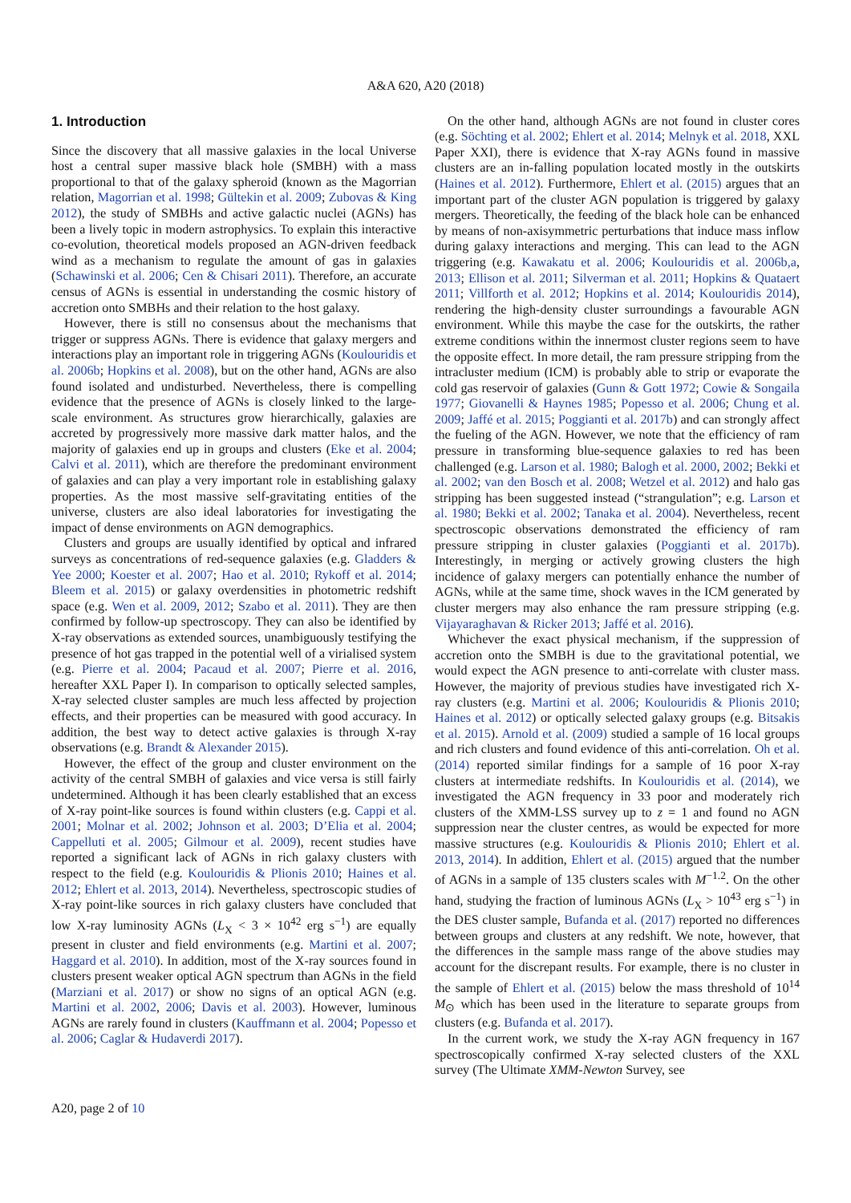A&A 620, A20 (2018)
1. Introduction
Since the discovery that all massive galaxies in the local Universe host a central super massive black hole (SMBH) with a mass proportional to that of the galaxy spheroid (known as the Magorrian relation, Magorrian et al. 1998; Gültekin et al. 2009; Zubovas & King 2012), the study of SMBHs and active galactic nuclei (AGNs) has been a lively topic in modern astrophysics. To explain this interactive co-evolution, theoretical models proposed an AGN-driven feedback wind as a mechanism to regulate the amount of gas in galaxies (Schawinski et al. 2006; Cen & Chisari 2011). Therefore, an accurate census of AGNs is essential in understanding the cosmic history of accretion onto SMBHs and their relation to the host galaxy.
However, there is still no consensus about the mechanisms that trigger or suppress AGNs. There is evidence that galaxy mergers and interactions play an important role in triggering AGNs (Koulouridis et al. 2006b; Hopkins et al. 2008), but on the other hand, AGNs are also found isolated and undisturbed. Nevertheless, there is compelling evidence that the presence of AGNs is closely linked to the large-scale environment. As structures grow hierarchically, galaxies are accreted by progressively more massive dark matter halos, and the majority of galaxies end up in groups and clusters (Eke et al. 2004; Calvi et al. 2011), which are therefore the predominant environment of galaxies and can play a very important role in establishing galaxy properties. As the most massive self-gravitating entities of the universe, clusters are also ideal laboratories for investigating the impact of dense environments on AGN demographics.
Clusters and groups are usually identified by optical and infrared surveys as concentrations of red-sequence galaxies (e.g. Gladders & Yee 2000; Koester et al. 2007; Hao et al. 2010; Rykoff et al. 2014; Bleem et al. 2015) or galaxy overdensities in photometric redshift space (e.g. Wen et al. 2009, 2012; Szabo et al. 2011). They are then confirmed by follow-up spectroscopy. They can also be identified by X-ray observations as extended sources, unambiguously testifying the presence of hot gas trapped in the potential well of a virialised system (e.g. Pierre et al. 2004; Pacaud et al. 2007; Pierre et al. 2016, hereafter XXL Paper I). In comparison to optically selected samples, X-ray selected cluster samples are much less affected by projection effects, and their properties can be measured with good accuracy. In addition, the best way to detect active galaxies is through X-ray observations (e.g. Brandt & Alexander 2015).
However, the effect of the group and cluster environment on the activity of the central SMBH of galaxies and vice versa is still fairly undetermined. Although it has been clearly established that an excess of X-ray point-like sources is found within clusters (e.g. Cappi et al. 2001; Molnar et al. 2002; Johnson et al. 2003; D’Elia et al. 2004; Cappelluti et al. 2005; Gilmour et al. 2009), recent studies have reported a significant lack of AGNs in rich galaxy clusters with respect to the field (e.g. Koulouridis & Plionis 2010; Haines et al. 2012; Ehlert et al. 2013, 2014). Nevertheless, spectroscopic studies of X-ray point-like sources in rich galaxy clusters have concluded that low X-ray luminosity AGNs (L<sub>X</sub> < 3 × 10<sup>42</sup> erg s<sup>−1</sup>) are equally present in cluster and field environments (e.g. Martini et al. 2007; Haggard et al. 2010). In addition, most of the X-ray sources found in clusters present weaker optical AGN spectrum than AGNs in the field (Marziani et al. 2017) or show no signs of an optical AGN (e.g. Martini et al. 2002, 2006; Davis et al. 2003). However, luminous AGNs are rarely found in clusters (Kauffmann et al. 2004; Popesso et al. 2006; Caglar & Hudaverdi 2017).
On the other hand, although AGNs are not found in cluster cores (e.g. Söchting et al. 2002; Ehlert et al. 2014; Melnyk et al. 2018, XXL Paper XXI), there is evidence that X-ray AGNs found in massive clusters are an in-falling population located mostly in the outskirts (Haines et al. 2012). Furthermore, Ehlert et al. (2015) argues that an important part of the cluster AGN population is triggered by galaxy mergers. Theoretically, the feeding of the black hole can be enhanced by means of non-axisymmetric perturbations that induce mass inflow during galaxy interactions and merging. This can lead to the AGN triggering (e.g. Kawakatu et al. 2006; Koulouridis et al. 2006b,a, 2013; Ellison et al. 2011; Silverman et al. 2011; Hopkins & Quataert 2011; Villforth et al. 2012; Hopkins et al. 2014; Koulouridis 2014), rendering the high-density cluster surroundings a favourable AGN environment. While this maybe the case for the outskirts, the rather extreme conditions within the innermost cluster regions seem to have the opposite effect. In more detail, the ram pressure stripping from the intracluster medium (ICM) is probably able to strip or evaporate the cold gas reservoir of galaxies (Gunn & Gott 1972; Cowie & Songaila 1977; Giovanelli & Haynes 1985; Popesso et al. 2006; Chung et al. 2009; Jaffé et al. 2015; Poggianti et al. 2017b) and can strongly affect the fueling of the AGN. However, we note that the efficiency of ram pressure in transforming blue-sequence galaxies to red has been challenged (e.g. Larson et al. 1980; Balogh et al. 2000, 2002; Bekki et al. 2002; van den Bosch et al. 2008; Wetzel et al. 2012) and halo gas stripping has been suggested instead (“strangulation”; e.g. Larson et al. 1980; Bekki et al. 2002; Tanaka et al. 2004). Nevertheless, recent spectroscopic observations demonstrated the efficiency of ram pressure stripping in cluster galaxies (Poggianti et al. 2017b). Interestingly, in merging or actively growing clusters the high incidence of galaxy mergers can potentially enhance the number of AGNs, while at the same time, shock waves in the ICM generated by cluster mergers may also enhance the ram pressure stripping (e.g. Vijayaraghavan & Ricker 2013; Jaffé et al. 2016).
Whichever the exact physical mechanism, if the suppression of accretion onto the SMBH is due to the gravitational potential, we would expect the AGN presence to anti-correlate with cluster mass. However, the majority of previous studies have investigated rich X-ray clusters (e.g. Martini et al. 2006; Koulouridis & Plionis 2010; Haines et al. 2012) or optically selected galaxy groups (e.g. Bitsakis et al. 2015). Arnold et al. (2009) studied a sample of 16 local groups and rich clusters and found evidence of this anti-correlation. Oh et al. (2014) reported similar findings for a sample of 16 poor X-ray clusters at intermediate redshifts. In Koulouridis et al. (2014), we investigated the AGN frequency in 33 poor and moderately rich clusters of the XMM-LSS survey up to z = 1 and found no AGN suppression near the cluster centres, as would be expected for more massive structures (e.g. Koulouridis & Plionis 2010; Ehlert et al. 2013, 2014). In addition, Ehlert et al. (2015) argued that the number of AGNs in a sample of 135 clusters scales with M<sup>−1.2</sup>. On the other hand, studying the fraction of luminous AGNs (L<sub>X</sub> > 10<sup>43</sup> erg s<sup>−1</sup>) in the DES cluster sample, Bufanda et al. (2017) reported no differences between groups and clusters at any redshift. We note, however, that the differences in the sample mass range of the above studies may account for the discrepant results. For example, there is no cluster in the sample of Ehlert et al. (2015) below the mass threshold of 10<sup>14</sup> M<sub>⊙</sub> which has been used in the literature to separate groups from clusters (e.g. Bufanda et al. 2017).
In the current work, we study the X-ray AGN frequency in 167 spectroscopically confirmed X-ray selected clusters of the XXL survey (The Ultimate XMM-Newton Survey, see
A20, page 2 of 10